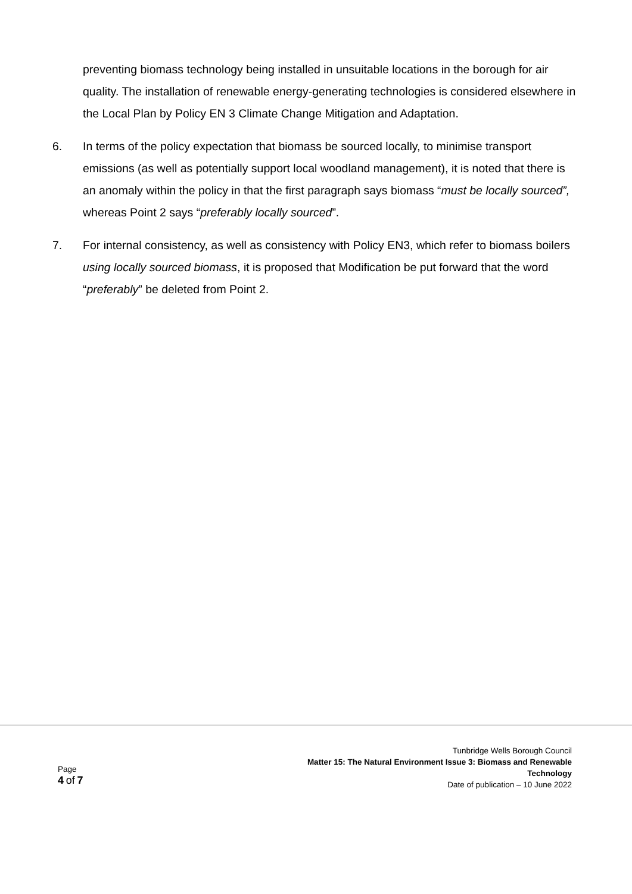preventing biomass technology being installed in unsuitable locations in the borough for air quality. The installation of renewable energy-generating technologies is considered elsewhere in the Local Plan by Policy EN 3 Climate Change Mitigation and Adaptation.
6. In terms of the policy expectation that biomass be sourced locally, to minimise transport emissions (as well as potentially support local woodland management), it is noted that there is an anomaly within the policy in that the first paragraph says biomass “must be locally sourced”, whereas Point 2 says “preferably locally sourced”.
7. For internal consistency, as well as consistency with Policy EN3, which refer to biomass boilers using locally sourced biomass, it is proposed that Modification be put forward that the word “preferably” be deleted from Point 2.
Page
4 of 7
Tunbridge Wells Borough Council
Matter 15: The Natural Environment Issue 3: Biomass and Renewable
Technology
Date of publication – 10 June 2022